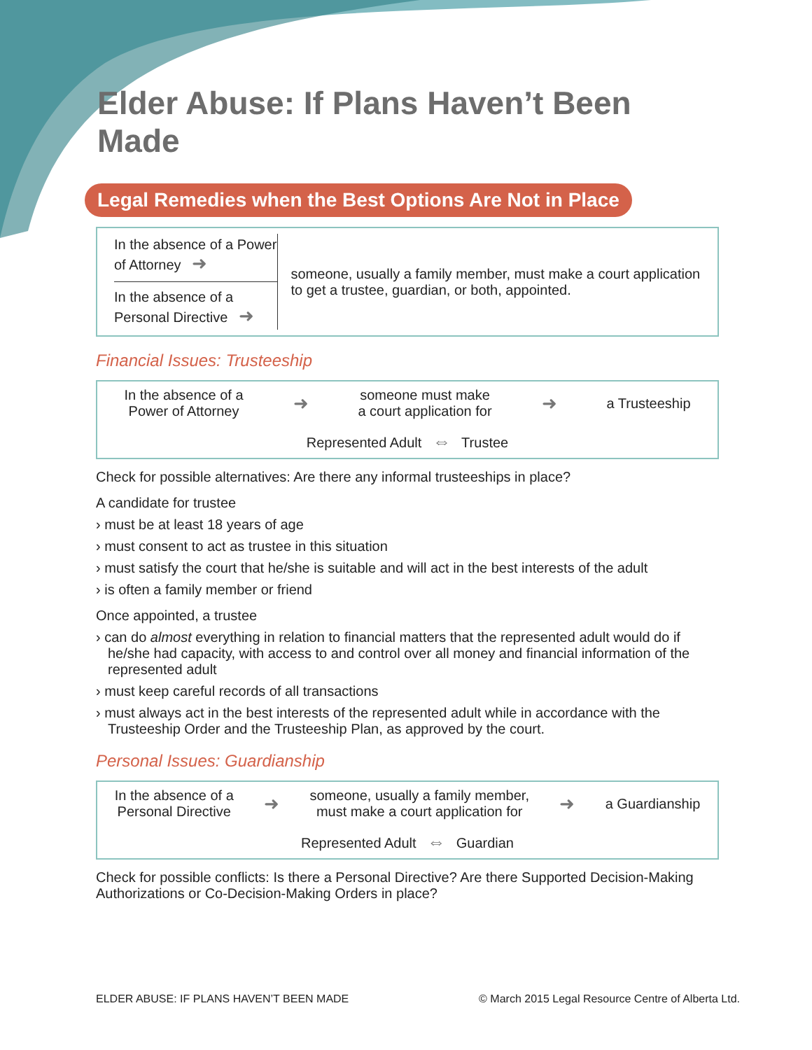Elder Abuse: If Plans Haven’t Been Made
Legal Remedies when the Best Options Are Not in Place
In the absence of a Power of Attorney ➜
In the absence of a Personal Directive ➜
someone, usually a family member, must make a court application to get a trustee, guardian, or both, appointed.
Financial Issues: Trusteeship
In the absence of a
Power of Attorney
➜
someone must make
a court application for
➜
a Trusteeship
Represented Adult ⇔ Trustee
Check for possible alternatives: Are there any informal trusteeships in place?
A candidate for trustee
› must be at least 18 years of age
› must consent to act as trustee in this situation
› must satisfy the court that he/she is suitable and will act in the best interests of the adult
› is often a family member or friend
Once appointed, a trustee
› can do almost everything in relation to financial matters that the represented adult would do if he/she had capacity, with access to and control over all money and financial information of the represented adult
› must keep careful records of all transactions
› must always act in the best interests of the represented adult while in accordance with the Trusteeship Order and the Trusteeship Plan, as approved by the court.
Personal Issues: Guardianship
In the absence of a
Personal Directive
➜
someone, usually a family member,
must make a court application for
➜
a Guardianship
Represented Adult ⇔ Guardian
Check for possible conflicts: Is there a Personal Directive? Are there Supported Decision-Making Authorizations or Co-Decision-Making Orders in place?
ELDER ABUSE: IF PLANS HAVEN’T BEEN MADE © March 2015 Legal Resource Centre of Alberta Ltd.